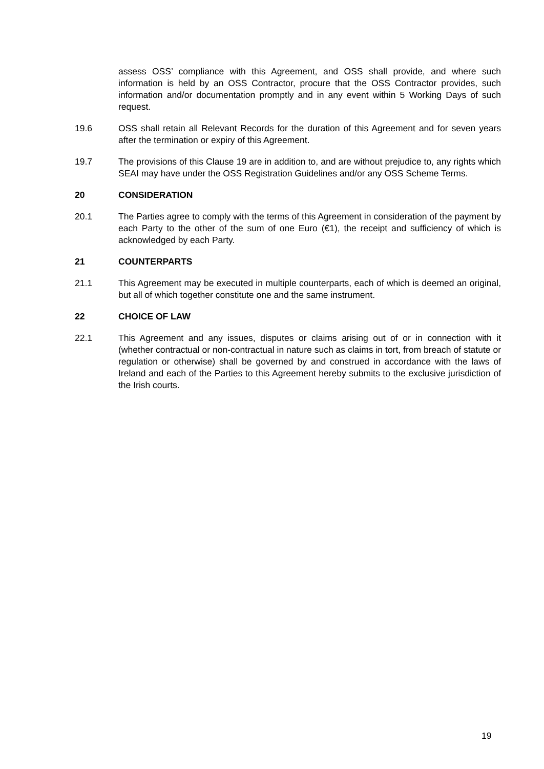assess OSS’ compliance with this Agreement, and OSS shall provide, and where such information is held by an OSS Contractor, procure that the OSS Contractor provides, such information and/or documentation promptly and in any event within 5 Working Days of such request.
19.6 OSS shall retain all Relevant Records for the duration of this Agreement and for seven years after the termination or expiry of this Agreement.
19.7 The provisions of this Clause 19 are in addition to, and are without prejudice to, any rights which SEAI may have under the OSS Registration Guidelines and/or any OSS Scheme Terms.
20 CONSIDERATION
20.1 The Parties agree to comply with the terms of this Agreement in consideration of the payment by each Party to the other of the sum of one Euro (€1), the receipt and sufficiency of which is acknowledged by each Party.
21 COUNTERPARTS
21.1 This Agreement may be executed in multiple counterparts, each of which is deemed an original, but all of which together constitute one and the same instrument.
22 CHOICE OF LAW
22.1 This Agreement and any issues, disputes or claims arising out of or in connection with it (whether contractual or non-contractual in nature such as claims in tort, from breach of statute or regulation or otherwise) shall be governed by and construed in accordance with the laws of Ireland and each of the Parties to this Agreement hereby submits to the exclusive jurisdiction of the Irish courts.
19